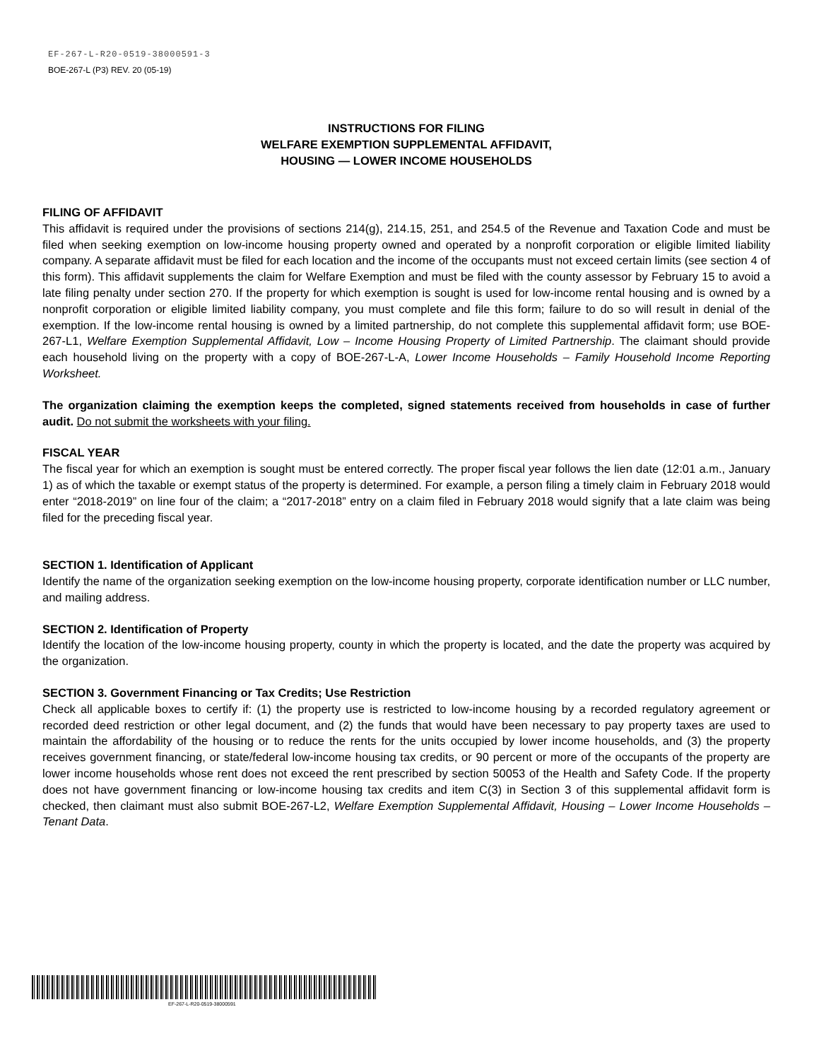EF-267-L-R20-0519-38000591-3
BOE-267-L (P3) REV. 20 (05-19)
INSTRUCTIONS FOR FILING
WELFARE EXEMPTION SUPPLEMENTAL AFFIDAVIT,
HOUSING — LOWER INCOME HOUSEHOLDS
FILING OF AFFIDAVIT
This affidavit is required under the provisions of sections 214(g), 214.15, 251, and 254.5 of the Revenue and Taxation Code and must be filed when seeking exemption on low-income housing property owned and operated by a nonprofit corporation or eligible limited liability company. A separate affidavit must be filed for each location and the income of the occupants must not exceed certain limits (see section 4 of this form). This affidavit supplements the claim for Welfare Exemption and must be filed with the county assessor by February 15 to avoid a late filing penalty under section 270. If the property for which exemption is sought is used for low-income rental housing and is owned by a nonprofit corporation or eligible limited liability company, you must complete and file this form; failure to do so will result in denial of the exemption. If the low-income rental housing is owned by a limited partnership, do not complete this supplemental affidavit form; use BOE-267-L1, Welfare Exemption Supplemental Affidavit, Low – Income Housing Property of Limited Partnership. The claimant should provide each household living on the property with a copy of BOE-267-L-A, Lower Income Households – Family Household Income Reporting Worksheet.
The organization claiming the exemption keeps the completed, signed statements received from households in case of further audit. Do not submit the worksheets with your filing.
FISCAL YEAR
The fiscal year for which an exemption is sought must be entered correctly. The proper fiscal year follows the lien date (12:01 a.m., January 1) as of which the taxable or exempt status of the property is determined. For example, a person filing a timely claim in February 2018 would enter “2018-2019” on line four of the claim; a “2017-2018” entry on a claim filed in February 2018 would signify that a late claim was being filed for the preceding fiscal year.
SECTION 1. Identification of Applicant
Identify the name of the organization seeking exemption on the low-income housing property, corporate identification number or LLC number, and mailing address.
SECTION 2. Identification of Property
Identify the location of the low-income housing property, county in which the property is located, and the date the property was acquired by the organization.
SECTION 3. Government Financing or Tax Credits; Use Restriction
Check all applicable boxes to certify if: (1) the property use is restricted to low-income housing by a recorded regulatory agreement or recorded deed restriction or other legal document, and (2) the funds that would have been necessary to pay property taxes are used to maintain the affordability of the housing or to reduce the rents for the units occupied by lower income households, and (3) the property receives government financing, or state/federal low-income housing tax credits, or 90 percent or more of the occupants of the property are lower income households whose rent does not exceed the rent prescribed by section 50053 of the Health and Safety Code. If the property does not have government financing or low-income housing tax credits and item C(3) in Section 3 of this supplemental affidavit form is checked, then claimant must also submit BOE-267-L2, Welfare Exemption Supplemental Affidavit, Housing – Lower Income Households – Tenant Data.
EF-267-L-R20-0519-38000591